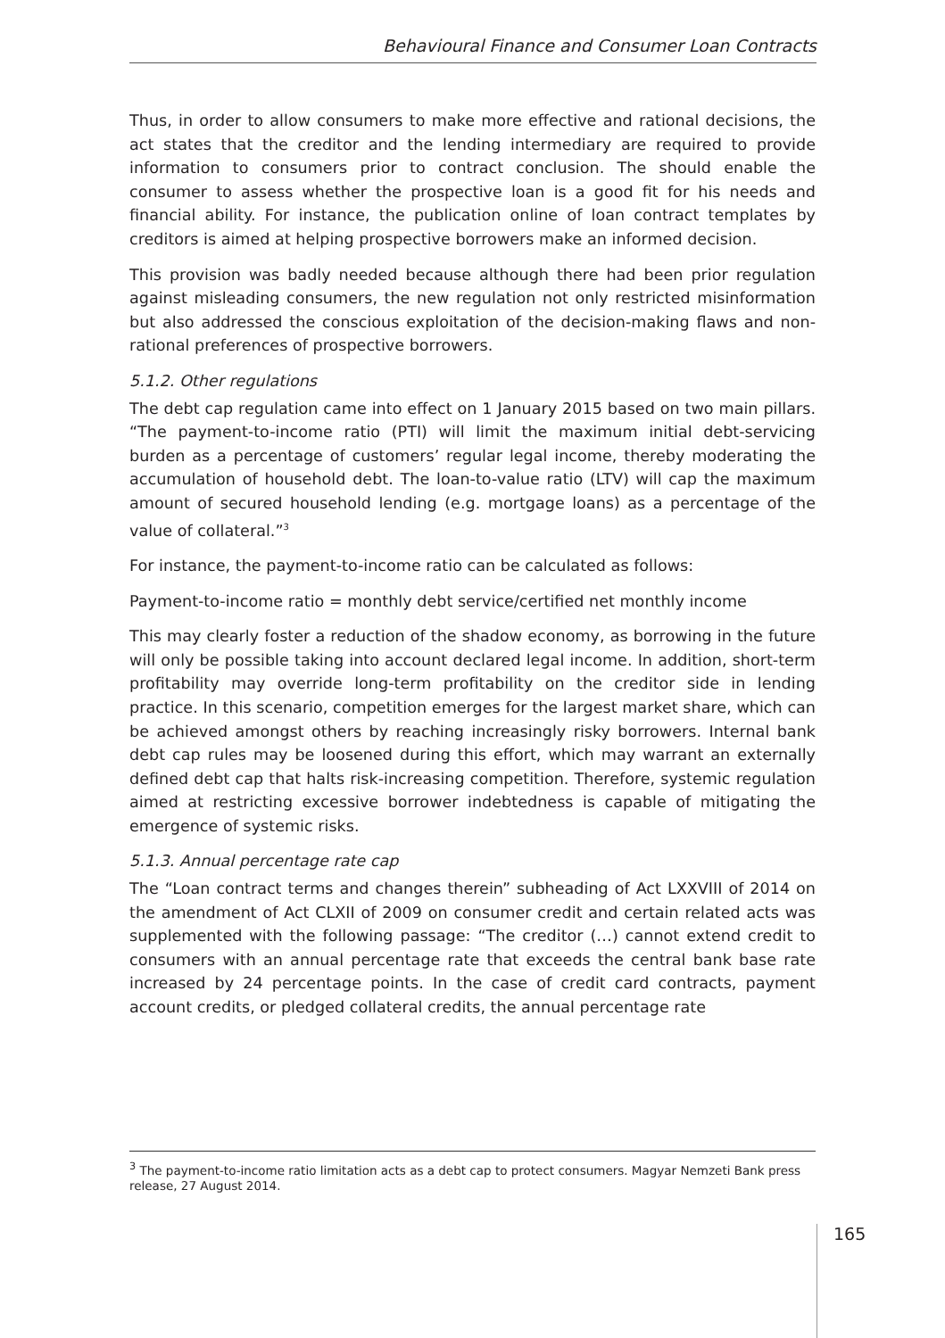Behavioural Finance and Consumer Loan Contracts
Thus, in order to allow consumers to make more effective and rational decisions, the act states that the creditor and the lending intermediary are required to provide information to consumers prior to contract conclusion. The should enable the consumer to assess whether the prospective loan is a good fit for his needs and financial ability. For instance, the publication online of loan contract templates by creditors is aimed at helping prospective borrowers make an informed decision.
This provision was badly needed because although there had been prior regulation against misleading consumers, the new regulation not only restricted misinformation but also addressed the conscious exploitation of the decision-making flaws and non-rational preferences of prospective borrowers.
5.1.2. Other regulations
The debt cap regulation came into effect on 1 January 2015 based on two main pillars. “The payment-to-income ratio (PTI) will limit the maximum initial debt-servicing burden as a percentage of customers’ regular legal income, thereby moderating the accumulation of household debt. The loan-to-value ratio (LTV) will cap the maximum amount of secured household lending (e.g. mortgage loans) as a percentage of the value of collateral.”<sup>3</sup>
For instance, the payment-to-income ratio can be calculated as follows:
Payment-to-income ratio = monthly debt service/certified net monthly income
This may clearly foster a reduction of the shadow economy, as borrowing in the future will only be possible taking into account declared legal income. In addition, short-term profitability may override long-term profitability on the creditor side in lending practice. In this scenario, competition emerges for the largest market share, which can be achieved amongst others by reaching increasingly risky borrowers. Internal bank debt cap rules may be loosened during this effort, which may warrant an externally defined debt cap that halts risk-increasing competition. Therefore, systemic regulation aimed at restricting excessive borrower indebtedness is capable of mitigating the emergence of systemic risks.
5.1.3. Annual percentage rate cap
The “Loan contract terms and changes therein” subheading of Act LXXVIII of 2014 on the amendment of Act CLXII of 2009 on consumer credit and certain related acts was supplemented with the following passage: “The creditor (…) cannot extend credit to consumers with an annual percentage rate that exceeds the central bank base rate increased by 24 percentage points. In the case of credit card contracts, payment account credits, or pledged collateral credits, the annual percentage rate
<sup>3</sup> The payment-to-income ratio limitation acts as a debt cap to protect consumers. Magyar Nemzeti Bank press release, 27 August 2014.
165